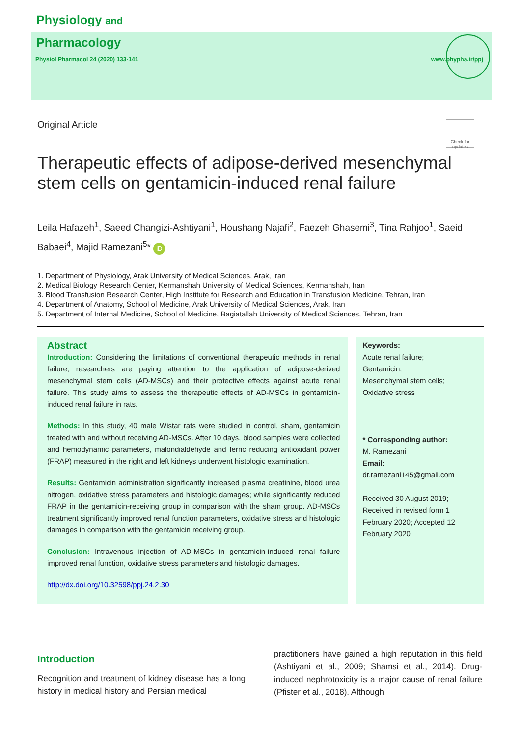Physiology and
Pharmacology
Physiol Pharmacol 24 (2020) 133-141 www.phypha.ir/ppj
Original Article
Check for updates
Therapeutic effects of adipose-derived mesenchymal stem cells on gentamicin-induced renal failure
Leila Hafazeh<sup>1</sup>, Saeed Changizi-Ashtiyani<sup>1</sup>, Houshang Najafi<sup>2</sup>, Faezeh Ghasemi<sup>3</sup>, Tina Rahjoo<sup>1</sup>, Saeid Babaei<sup>4</sup>, Majid Ramezani<sup>5</sup>* iD
1. Department of Physiology, Arak University of Medical Sciences, Arak, Iran
2. Medical Biology Research Center, Kermanshah University of Medical Sciences, Kermanshah, Iran
3. Blood Transfusion Research Center, High Institute for Research and Education in Transfusion Medicine, Tehran, Iran
4. Department of Anatomy, School of Medicine, Arak University of Medical Sciences, Arak, Iran
5. Department of Internal Medicine, School of Medicine, Bagiatallah University of Medical Sciences, Tehran, Iran
Abstract
Introduction: Considering the limitations of conventional therapeutic methods in renal failure, researchers are paying attention to the application of adipose-derived mesenchymal stem cells (AD-MSCs) and their protective effects against acute renal failure. This study aims to assess the therapeutic effects of AD-MSCs in gentamicin-induced renal failure in rats.
Methods: In this study, 40 male Wistar rats were studied in control, sham, gentamicin treated with and without receiving AD-MSCs. After 10 days, blood samples were collected and hemodynamic parameters, malondialdehyde and ferric reducing antioxidant power (FRAP) measured in the right and left kidneys underwent histologic examination.
Results: Gentamicin administration significantly increased plasma creatinine, blood urea nitrogen, oxidative stress parameters and histologic damages; while significantly reduced FRAP in the gentamicin-receiving group in comparison with the sham group. AD-MSCs treatment significantly improved renal function parameters, oxidative stress and histologic damages in comparison with the gentamicin receiving group.
Conclusion: Intravenous injection of AD-MSCs in gentamicin-induced renal failure improved renal function, oxidative stress parameters and histologic damages.
http://dx.doi.org/10.32598/ppj.24.2.30
Keywords:
Acute renal failure;
Gentamicin;
Mesenchymal stem cells;
Oxidative stress
* Corresponding author:
M. Ramezani
Email:
dr.ramezani145@gmail.com
Received 30 August 2019; Received in revised form 1 February 2020; Accepted 12 February 2020
Introduction
Recognition and treatment of kidney disease has a long history in medical history and Persian medical
practitioners have gained a high reputation in this field (Ashtiyani et al., 2009; Shamsi et al., 2014). Drug-induced nephrotoxicity is a major cause of renal failure (Pfister et al., 2018). Although